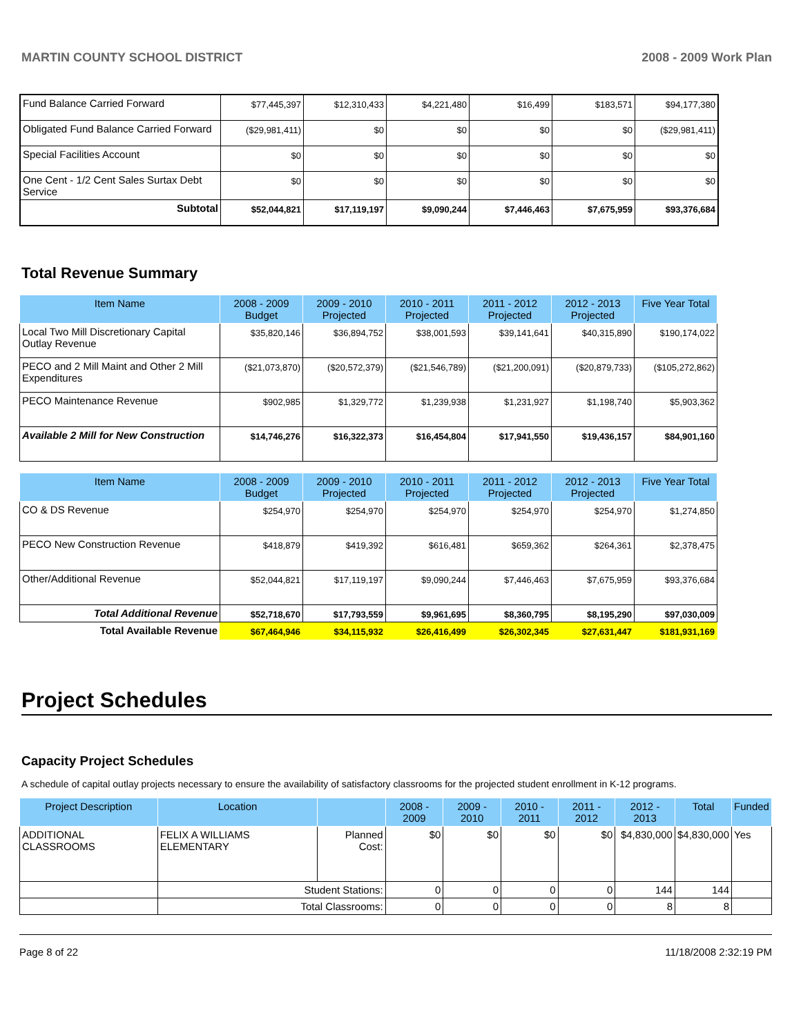MARTIN COUNTY SCHOOL DISTRICT 2008 - 2009 Work Plan
| Fund Balance Carried Forward | $77,445,397 | $12,310,433 | $4,221,480 | $16,499 | $183,571 | $94,177,380 |
| Obligated Fund Balance Carried Forward | ($29,981,411) | $0 | $0 | $0 | $0 | ($29,981,411) |
| Special Facilities Account | $0 | $0 | $0 | $0 | $0 | $0 |
| One Cent - 1/2 Cent Sales Surtax Debt Service | $0 | $0 | $0 | $0 | $0 | $0 |
| Subtotal | $52,044,821 | $17,119,197 | $9,090,244 | $7,446,463 | $7,675,959 | $93,376,684 |
Total Revenue Summary
| Item Name | 2008 - 2009 Budget | 2009 - 2010 Projected | 2010 - 2011 Projected | 2011 - 2012 Projected | 2012 - 2013 Projected | Five Year Total |
| --- | --- | --- | --- | --- | --- | --- |
| Local Two Mill Discretionary Capital Outlay Revenue | $35,820,146 | $36,894,752 | $38,001,593 | $39,141,641 | $40,315,890 | $190,174,022 |
| PECO and 2 Mill Maint and Other 2 Mill Expenditures | ($21,073,870) | ($20,572,379) | ($21,546,789) | ($21,200,091) | ($20,879,733) | ($105,272,862) |
| PECO Maintenance Revenue | $902,985 | $1,329,772 | $1,239,938 | $1,231,927 | $1,198,740 | $5,903,362 |
| Available 2 Mill for New Construction | $14,746,276 | $16,322,373 | $16,454,804 | $17,941,550 | $19,436,157 | $84,901,160 |
| Item Name | 2008 - 2009 Budget | 2009 - 2010 Projected | 2010 - 2011 Projected | 2011 - 2012 Projected | 2012 - 2013 Projected | Five Year Total |
| --- | --- | --- | --- | --- | --- | --- |
| CO & DS Revenue | $254,970 | $254,970 | $254,970 | $254,970 | $254,970 | $1,274,850 |
| PECO New Construction Revenue | $418,879 | $419,392 | $616,481 | $659,362 | $264,361 | $2,378,475 |
| Other/Additional Revenue | $52,044,821 | $17,119,197 | $9,090,244 | $7,446,463 | $7,675,959 | $93,376,684 |
| Total Additional Revenue | $52,718,670 | $17,793,559 | $9,961,695 | $8,360,795 | $8,195,290 | $97,030,009 |
| Total Available Revenue | $67,464,946 | $34,115,932 | $26,416,499 | $26,302,345 | $27,631,447 | $181,931,169 |
Project Schedules
Capacity Project Schedules
A schedule of capital outlay projects necessary to ensure the availability of satisfactory classrooms for the projected student enrollment in K-12 programs.
| Project Description | Location | | 2008 - 2009 | 2009 - 2010 | 2010 - 2011 | 2011 - 2012 | 2012 - 2013 | Total | Funded |
| --- | --- | --- | --- | --- | --- | --- | --- | --- | --- |
| ADDITIONAL CLASSROOMS | FELIX A WILLIAMS ELEMENTARY | Planned Cost: | $0 | $0 | $0 | $0 | $4,830,000 | $4,830,000 | Yes |
| | Student Stations: | | 0 | 0 | 0 | 0 | 144 | 144 | |
| | Total Classrooms: | | 0 | 0 | 0 | 0 | 8 | 8 | |
Page 8 of 22 11/18/2008 2:32:19 PM